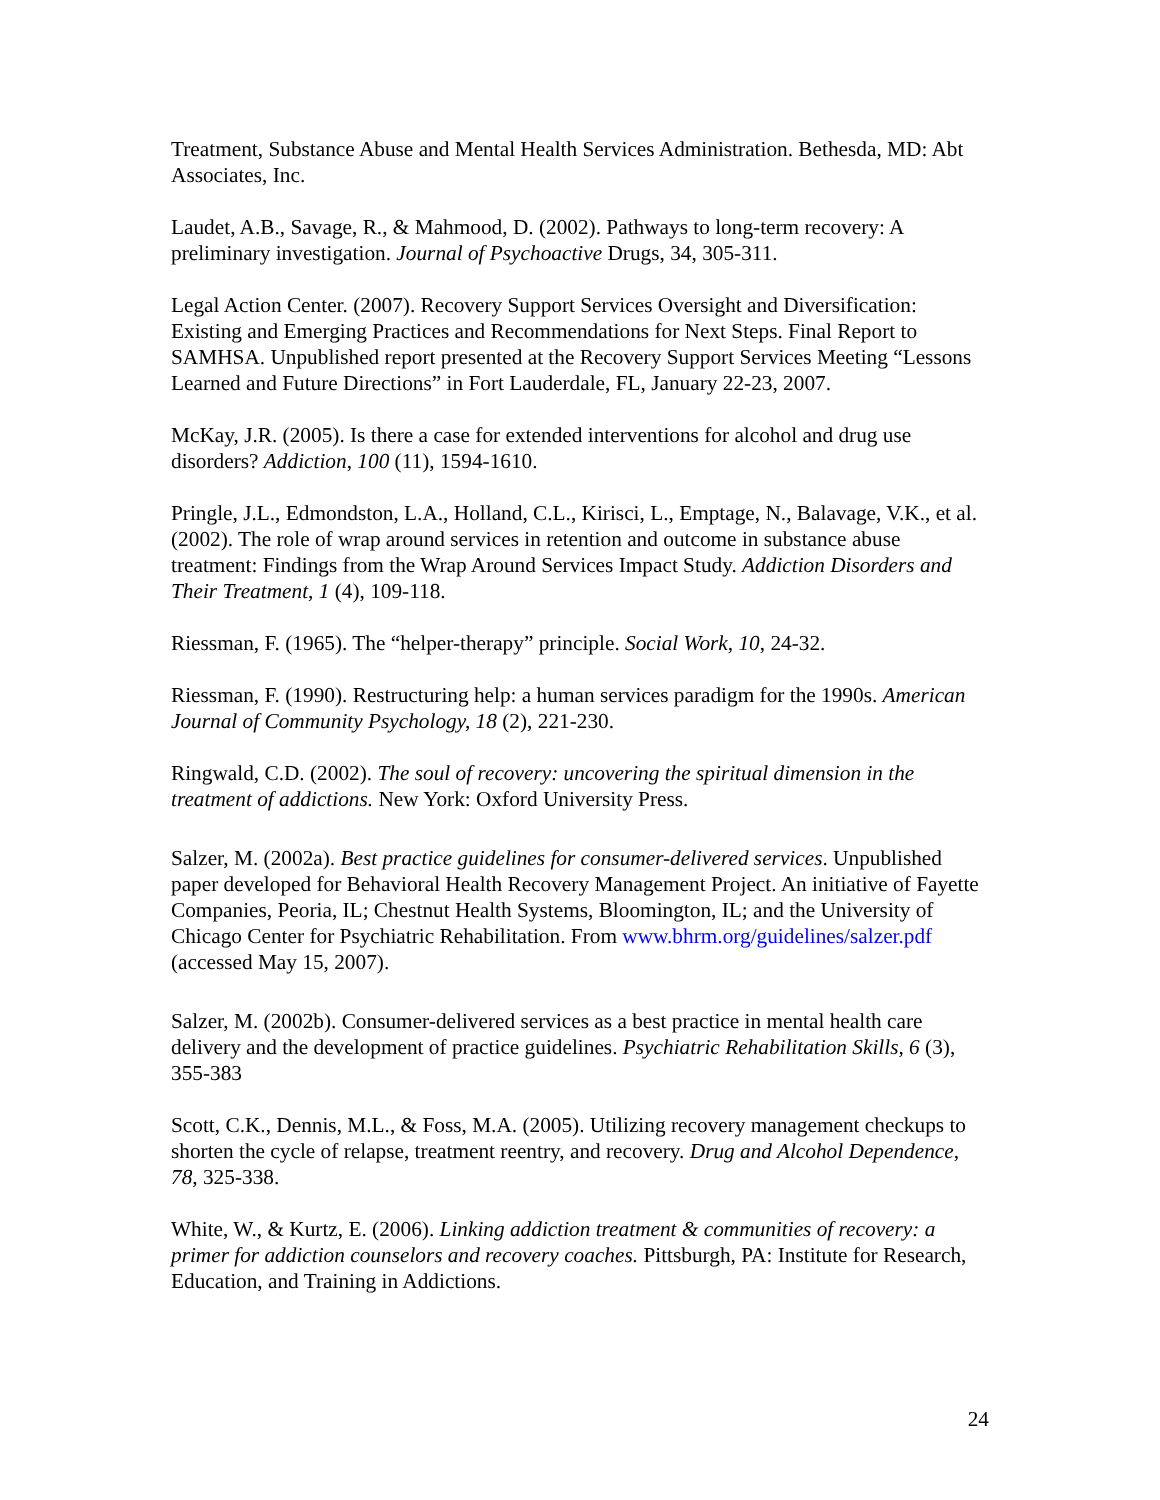Treatment, Substance Abuse and Mental Health Services Administration. Bethesda, MD: Abt Associates, Inc.
Laudet, A.B., Savage, R., & Mahmood, D. (2002). Pathways to long-term recovery: A preliminary investigation. Journal of Psychoactive Drugs, 34, 305-311.
Legal Action Center. (2007). Recovery Support Services Oversight and Diversification: Existing and Emerging Practices and Recommendations for Next Steps. Final Report to SAMHSA. Unpublished report presented at the Recovery Support Services Meeting “Lessons Learned and Future Directions” in Fort Lauderdale, FL, January 22-23, 2007.
McKay, J.R. (2005). Is there a case for extended interventions for alcohol and drug use disorders? Addiction, 100 (11), 1594-1610.
Pringle, J.L., Edmondston, L.A., Holland, C.L., Kirisci, L., Emptage, N., Balavage, V.K., et al. (2002). The role of wrap around services in retention and outcome in substance abuse treatment: Findings from the Wrap Around Services Impact Study. Addiction Disorders and Their Treatment, 1 (4), 109-118.
Riessman, F. (1965). The “helper-therapy” principle. Social Work, 10, 24-32.
Riessman, F. (1990). Restructuring help: a human services paradigm for the 1990s. American Journal of Community Psychology, 18 (2), 221-230.
Ringwald, C.D. (2002). The soul of recovery: uncovering the spiritual dimension in the treatment of addictions. New York: Oxford University Press.
Salzer, M. (2002a). Best practice guidelines for consumer-delivered services. Unpublished paper developed for Behavioral Health Recovery Management Project. An initiative of Fayette Companies, Peoria, IL; Chestnut Health Systems, Bloomington, IL; and the University of Chicago Center for Psychiatric Rehabilitation. From www.bhrm.org/guidelines/salzer.pdf (accessed May 15, 2007).
Salzer, M. (2002b). Consumer-delivered services as a best practice in mental health care delivery and the development of practice guidelines. Psychiatric Rehabilitation Skills, 6 (3), 355-383
Scott, C.K., Dennis, M.L., & Foss, M.A. (2005). Utilizing recovery management checkups to shorten the cycle of relapse, treatment reentry, and recovery. Drug and Alcohol Dependence, 78, 325-338.
White, W., & Kurtz, E. (2006). Linking addiction treatment & communities of recovery: a primer for addiction counselors and recovery coaches. Pittsburgh, PA: Institute for Research, Education, and Training in Addictions.
24